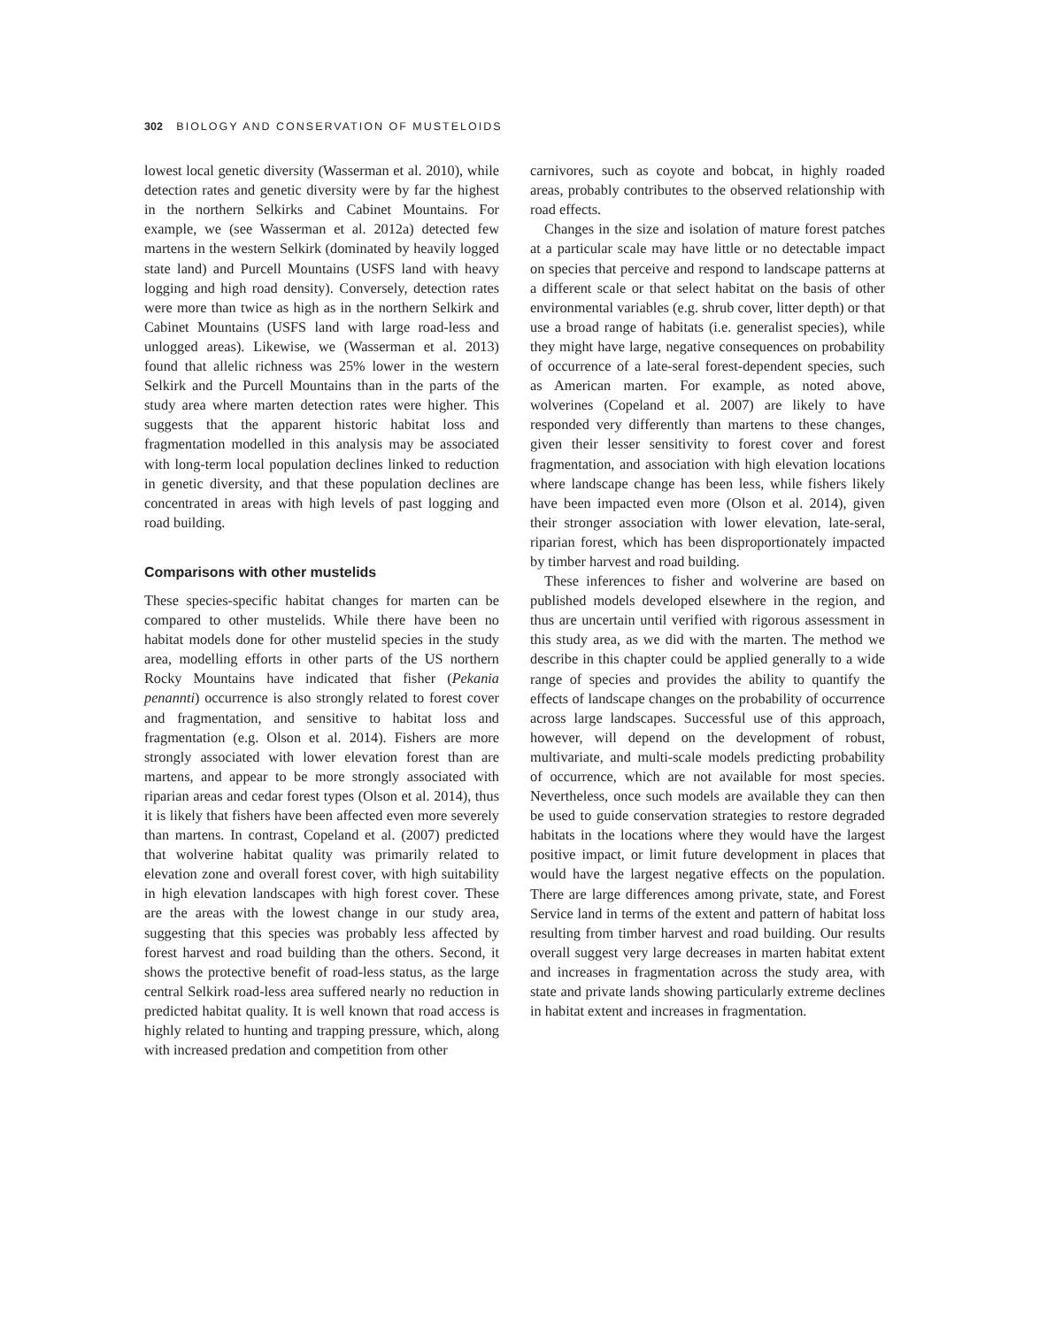302 BIOLOGY AND CONSERVATION OF MUSTELOIDS
lowest local genetic diversity (Wasserman et al. 2010), while detection rates and genetic diversity were by far the highest in the northern Selkirks and Cabinet Mountains. For example, we (see Wasserman et al. 2012a) detected few martens in the western Selkirk (dominated by heavily logged state land) and Purcell Mountains (USFS land with heavy logging and high road density). Conversely, detection rates were more than twice as high as in the northern Selkirk and Cabinet Mountains (USFS land with large road-less and unlogged areas). Likewise, we (Wasserman et al. 2013) found that allelic richness was 25% lower in the western Selkirk and the Purcell Mountains than in the parts of the study area where marten detection rates were higher. This suggests that the apparent historic habitat loss and fragmentation modelled in this analysis may be associated with long-term local population declines linked to reduction in genetic diversity, and that these population declines are concentrated in areas with high levels of past logging and road building.
Comparisons with other mustelids
These species-specific habitat changes for marten can be compared to other mustelids. While there have been no habitat models done for other mustelid species in the study area, modelling efforts in other parts of the US northern Rocky Mountains have indicated that fisher (Pekania penannti) occurrence is also strongly related to forest cover and fragmentation, and sensitive to habitat loss and fragmentation (e.g. Olson et al. 2014). Fishers are more strongly associated with lower elevation forest than are martens, and appear to be more strongly associated with riparian areas and cedar forest types (Olson et al. 2014), thus it is likely that fishers have been affected even more severely than martens. In contrast, Copeland et al. (2007) predicted that wolverine habitat quality was primarily related to elevation zone and overall forest cover, with high suitability in high elevation landscapes with high forest cover. These are the areas with the lowest change in our study area, suggesting that this species was probably less affected by forest harvest and road building than the others. Second, it shows the protective benefit of road-less status, as the large central Selkirk road-less area suffered nearly no reduction in predicted habitat quality. It is well known that road access is highly related to hunting and trapping pressure, which, along with increased predation and competition from other
carnivores, such as coyote and bobcat, in highly roaded areas, probably contributes to the observed relationship with road effects.
Changes in the size and isolation of mature forest patches at a particular scale may have little or no detectable impact on species that perceive and respond to landscape patterns at a different scale or that select habitat on the basis of other environmental variables (e.g. shrub cover, litter depth) or that use a broad range of habitats (i.e. generalist species), while they might have large, negative consequences on probability of occurrence of a late-seral forest-dependent species, such as American marten. For example, as noted above, wolverines (Copeland et al. 2007) are likely to have responded very differently than martens to these changes, given their lesser sensitivity to forest cover and forest fragmentation, and association with high elevation locations where landscape change has been less, while fishers likely have been impacted even more (Olson et al. 2014), given their stronger association with lower elevation, late-seral, riparian forest, which has been disproportionately impacted by timber harvest and road building.
These inferences to fisher and wolverine are based on published models developed elsewhere in the region, and thus are uncertain until verified with rigorous assessment in this study area, as we did with the marten. The method we describe in this chapter could be applied generally to a wide range of species and provides the ability to quantify the effects of landscape changes on the probability of occurrence across large landscapes. Successful use of this approach, however, will depend on the development of robust, multivariate, and multi-scale models predicting probability of occurrence, which are not available for most species. Nevertheless, once such models are available they can then be used to guide conservation strategies to restore degraded habitats in the locations where they would have the largest positive impact, or limit future development in places that would have the largest negative effects on the population. There are large differences among private, state, and Forest Service land in terms of the extent and pattern of habitat loss resulting from timber harvest and road building. Our results overall suggest very large decreases in marten habitat extent and increases in fragmentation across the study area, with state and private lands showing particularly extreme declines in habitat extent and increases in fragmentation.